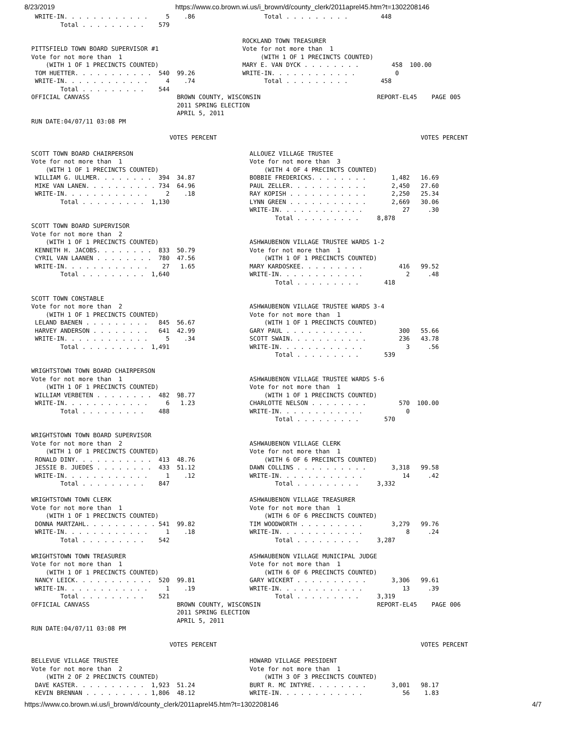8/23/2019 https://www.co.brown.wi.us/i_brown/d/county_clerk/2011aprel45.htm?t=1302208146
 WRITE-IN. . . . . . . . . . . .     5    .86                   Total . . . . . . . . .         448
        Total . . . . . . . . .    579

                                                          ROCKLAND TOWN TREASURER
PITTSFIELD TOWN BOARD SUPERVISOR #1                       Vote for not more than  1
Vote for not more than  1                                      (WITH 1 OF 1 PRECINCTS COUNTED)
    (WITH 1 OF 1 PRECINCTS COUNTED)                       MARY E. VAN DYCK . . . . . . . .         458  100.00
 TOM HUETTER. . . . . . . . . . .  540  99.26             WRITE-IN. . . . . . . . . . . .           0
 WRITE-IN. . . . . . . . . . . .     4    .74                   Total . . . . . . . . .         458
        Total . . . . . . . . .    544
OFFICIAL CANVASS                        BROWN COUNTY, WISCONSIN                                REPORT-EL45    PAGE 005
                                        2011 SPRING ELECTION
                                        APRIL 5, 2011
RUN DATE:04/07/11 03:08 PM

                                      VOTES PERCENT                                                        VOTES PERCENT

SCOTT TOWN BOARD CHAIRPERSON                                ALLOUEZ VILLAGE TRUSTEE
Vote for not more than  1                                   Vote for not more than  3
    (WITH 1 OF 1 PRECINCTS COUNTED)                             (WITH 4 OF 4 PRECINCTS COUNTED)
 WILLIAM G. ULLMER. . . . . . . .  394  34.87               BOBBIE FREDERICKS. . . . . . . .       1,482   16.69
 MIKE VAN LANEN. . . . . . . . . . 734  64.96               PAUL ZELLER. . . . . . . . . . .       2,450   27.60
 WRITE-IN. . . . . . . . . . . .     2    .18               RAY KOPISH . . . . . . . . . . .       2,250   25.34
        Total . . . . . . . . .  1,130                      LYNN GREEN . . . . . . . . . . .       2,669   30.06
                                                            WRITE-IN. . . . . . . . . . . .           27     .30
                                                                   Total . . . . . . . . .     8,878
SCOTT TOWN BOARD SUPERVISOR
Vote for not more than  2
    (WITH 1 OF 1 PRECINCTS COUNTED)                         ASHWAUBENON VILLAGE TRUSTEE WARDS 1-2
 KENNETH H. JACOBS. . . . . . . .  833  50.79               Vote for not more than  1
 CYRIL VAN LAANEN . . . . . . . .  780  47.56                   (WITH 1 OF 1 PRECINCTS COUNTED)
 WRITE-IN. . . . . . . . . . . .    27   1.65               MARY KARDOSKEE. . . . . . . . .          416   99.52
        Total . . . . . . . . .  1,640                      WRITE-IN. . . . . . . . . . . .            2     .48
                                                                   Total . . . . . . . . .       418

SCOTT TOWN CONSTABLE
Vote for not more than  2                                   ASHWAUBENON VILLAGE TRUSTEE WARDS 3-4
    (WITH 1 OF 1 PRECINCTS COUNTED)                         Vote for not more than  1
 LELAND BAENEN . . . . . . . . .   845  56.67                   (WITH 1 OF 1 PRECINCTS COUNTED)
 HARVEY ANDERSON . . . . . . . .   641  42.99               GARY PAUL . . . . . . . . . . .          300   55.66
 WRITE-IN. . . . . . . . . . . .     5    .34               SCOTT SWAIN. . . . . . . . . . .         236   43.78
        Total . . . . . . . . .  1,491                      WRITE-IN. . . . . . . . . . . .            3     .56
                                                                   Total . . . . . . . . .       539

WRIGHTSTOWN TOWN BOARD CHAIRPERSON
Vote for not more than  1                                   ASHWAUBENON VILLAGE TRUSTEE WARDS 5-6
    (WITH 1 OF 1 PRECINCTS COUNTED)                         Vote for not more than  1
 WILLIAM VERBETEN . . . . . . . .  482  98.77                   (WITH 1 OF 1 PRECINCTS COUNTED)
 WRITE-IN. . . . . . . . . . . .     6   1.23               CHARLOTTE NELSON . . . . . . . .         570  100.00
        Total . . . . . . . . .    488                      WRITE-IN. . . . . . . . . . . .            0
                                                                   Total . . . . . . . . .       570

WRIGHTSTOWN TOWN BOARD SUPERVISOR
Vote for not more than  2                                   ASHWAUBENON VILLAGE CLERK
    (WITH 1 OF 1 PRECINCTS COUNTED)                         Vote for not more than  1
 RONALD DINY. . . . . . . . . . .  413  48.76                   (WITH 6 OF 6 PRECINCTS COUNTED)
 JESSIE B. JUEDES . . . . . . . .  433  51.12               DAWN COLLINS . . . . . . . . . .       3,318   99.58
 WRITE-IN. . . . . . . . . . . .     1    .12               WRITE-IN. . . . . . . . . . . .           14     .42
        Total . . . . . . . . .    847                             Total . . . . . . . . .     3,332

WRIGHTSTOWN TOWN CLERK                                      ASHWAUBENON VILLAGE TREASURER
Vote for not more than  1                                   Vote for not more than  1
    (WITH 1 OF 1 PRECINCTS COUNTED)                             (WITH 6 OF 6 PRECINCTS COUNTED)
 DONNA MARTZAHL. . . . . . . . . . 541  99.82               TIM WOODWORTH . . . . . . . . .        3,279   99.76
 WRITE-IN. . . . . . . . . . . .     1    .18               WRITE-IN. . . . . . . . . . . .            8     .24
        Total . . . . . . . . .    542                             Total . . . . . . . . .     3,287

WRIGHTSTOWN TOWN TREASURER                                  ASHWAUBENON VILLAGE MUNICIPAL JUDGE
Vote for not more than  1                                   Vote for not more than  1
    (WITH 1 OF 1 PRECINCTS COUNTED)                             (WITH 6 OF 6 PRECINCTS COUNTED)
 NANCY LEICK. . . . . . . . . . .  520  99.81               GARY WICKERT . . . . . . . . . .       3,306   99.61
 WRITE-IN. . . . . . . . . . . .     1    .19               WRITE-IN. . . . . . . . . . . .           13     .39
        Total . . . . . . . . .    521                             Total . . . . . . . . .     3,319
OFFICIAL CANVASS                        BROWN COUNTY, WISCONSIN                                REPORT-EL45    PAGE 006
                                        2011 SPRING ELECTION
                                        APRIL 5, 2011
RUN DATE:04/07/11 03:08 PM

                                      VOTES PERCENT                                                        VOTES PERCENT

BELLEVUE VILLAGE TRUSTEE                                    HOWARD VILLAGE PRESIDENT
Vote for not more than  2                                   Vote for not more than  1
    (WITH 2 OF 2 PRECINCTS COUNTED)                             (WITH 3 OF 3 PRECINCTS COUNTED)
 DAVE KASTER. . . . . . . . . .  1,923  51.24               BURT R. MC INTYRE. . . . . . . .       3,001   98.17
 KEVIN BRENNAN . . . . . . . . . 1,806  48.12               WRITE-IN. . . . . . . . . . . .           56    1.83
https://www.co.brown.wi.us/i_brown/d/county_clerk/2011aprel45.htm?t=1302208146 4/7